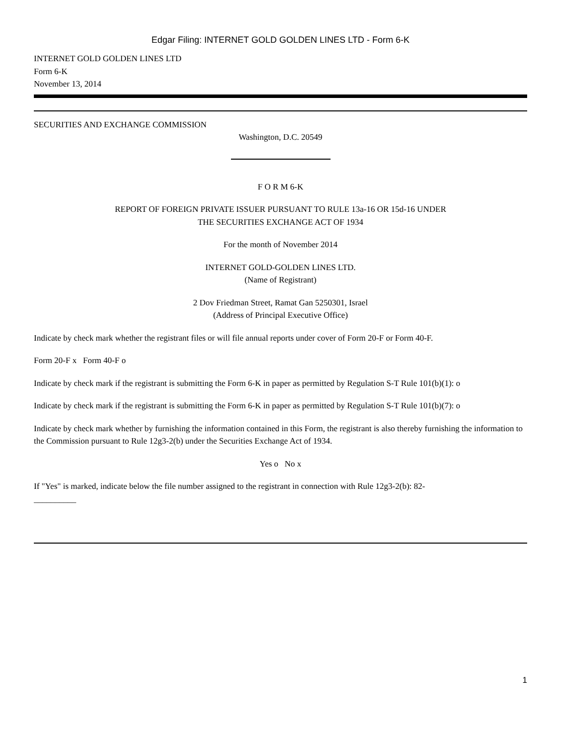Edgar Filing: INTERNET GOLD GOLDEN LINES LTD - Form 6-K
INTERNET GOLD GOLDEN LINES LTD
Form 6-K
November 13, 2014
SECURITIES AND EXCHANGE COMMISSION
Washington, D.C. 20549
F O R M 6-K
REPORT OF FOREIGN PRIVATE ISSUER PURSUANT TO RULE 13a-16 OR 15d-16 UNDER
THE SECURITIES EXCHANGE ACT OF 1934
For the month of November 2014
INTERNET GOLD-GOLDEN LINES LTD.
(Name of Registrant)
2 Dov Friedman Street, Ramat Gan 5250301, Israel
(Address of Principal Executive Office)
Indicate by check mark whether the registrant files or will file annual reports under cover of Form 20-F or Form 40-F.
Form 20-F x Form 40-F o
Indicate by check mark if the registrant is submitting the Form 6-K in paper as permitted by Regulation S-T Rule 101(b)(1): o
Indicate by check mark if the registrant is submitting the Form 6-K in paper as permitted by Regulation S-T Rule 101(b)(7): o
Indicate by check mark whether by furnishing the information contained in this Form, the registrant is also thereby furnishing the information to the Commission pursuant to Rule 12g3-2(b) under the Securities Exchange Act of 1934.
Yes o No x
If "Yes" is marked, indicate below the file number assigned to the registrant in connection with Rule 12g3-2(b): 82-
__________
1